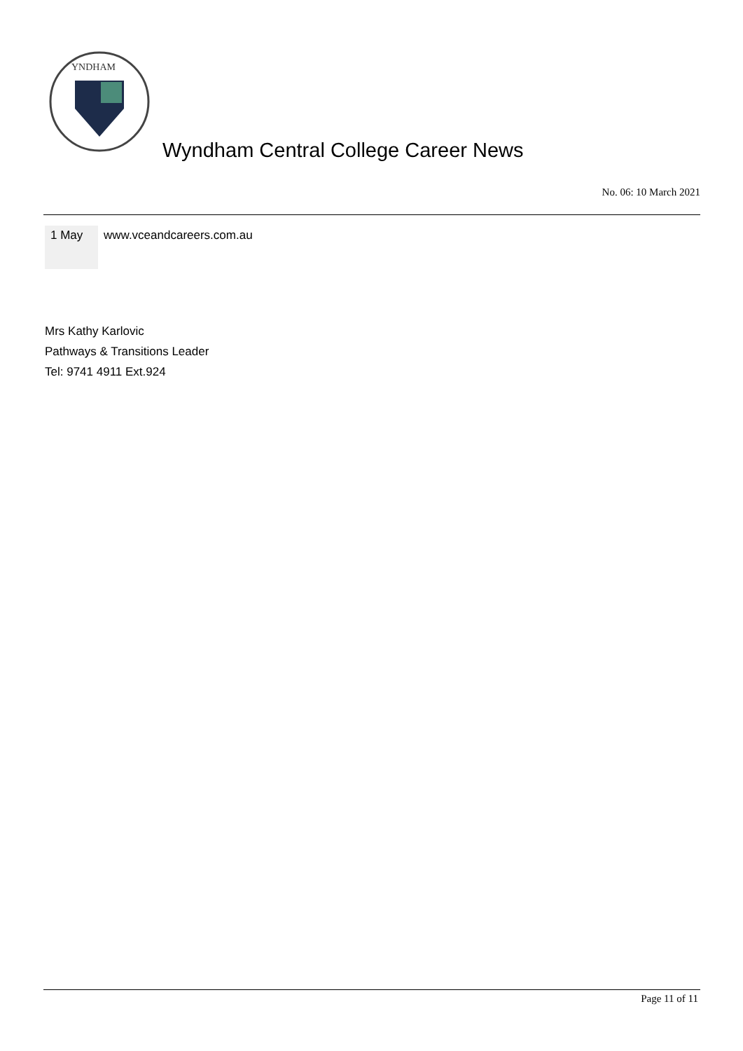YNDHAM
Wyndham Central College Career News
No. 06: 10 March 2021
| 1 May | www.vceandcareers.com.au |
Mrs Kathy Karlovic
Pathways & Transitions Leader
Tel: 9741 4911 Ext.924
Page 11 of 11